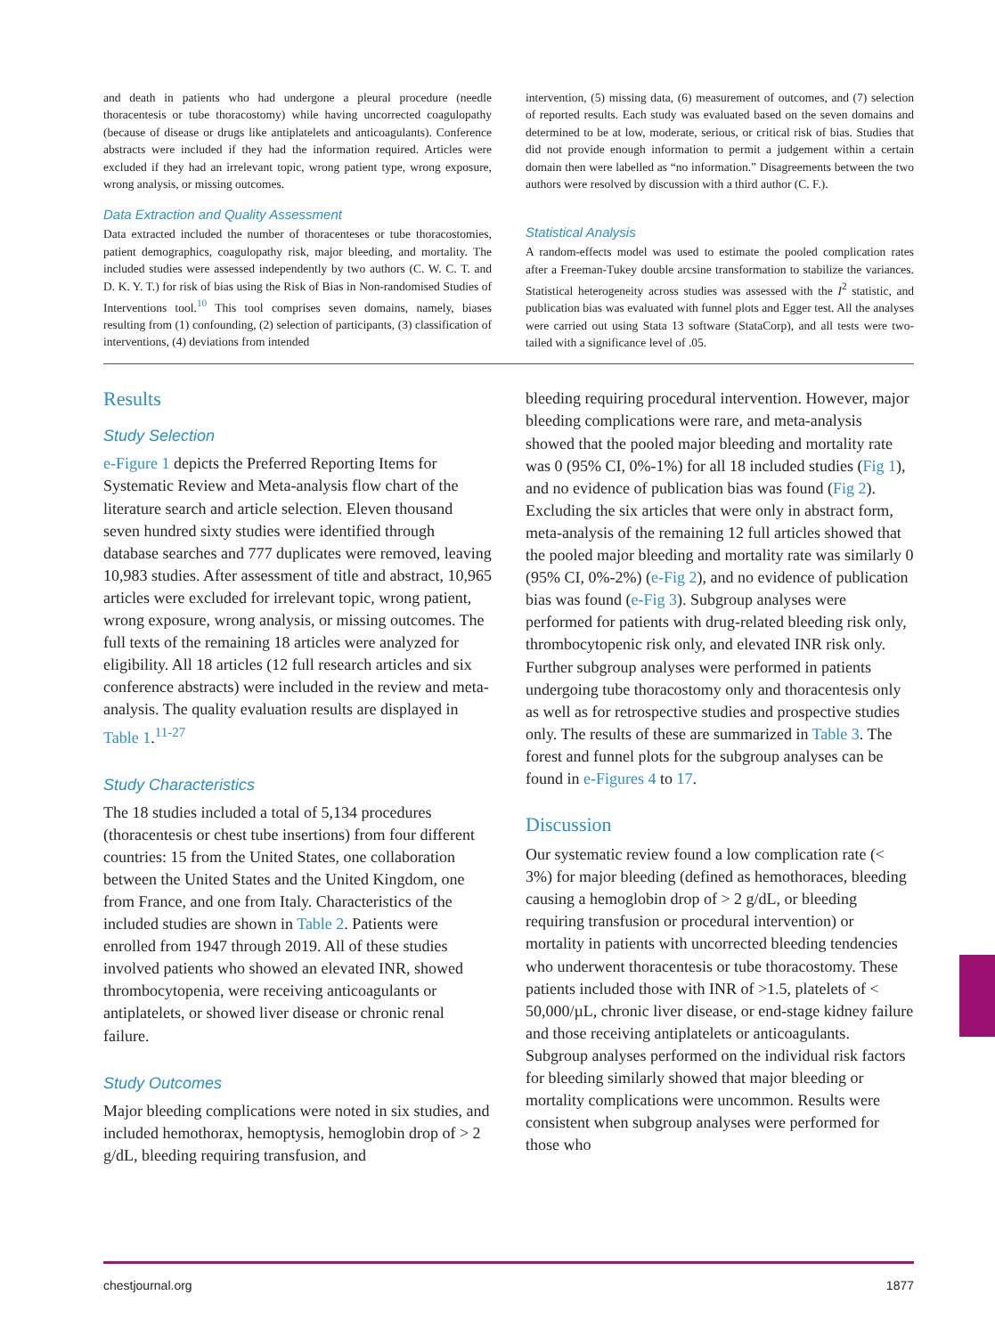and death in patients who had undergone a pleural procedure (needle thoracentesis or tube thoracostomy) while having uncorrected coagulopathy (because of disease or drugs like antiplatelets and anticoagulants). Conference abstracts were included if they had the information required. Articles were excluded if they had an irrelevant topic, wrong patient type, wrong exposure, wrong analysis, or missing outcomes.
Data Extraction and Quality Assessment
Data extracted included the number of thoracenteses or tube thoracostomies, patient demographics, coagulopathy risk, major bleeding, and mortality. The included studies were assessed independently by two authors (C. W. C. T. and D. K. Y. T.) for risk of bias using the Risk of Bias in Non-randomised Studies of Interventions tool.<sup>10</sup> This tool comprises seven domains, namely, biases resulting from (1) confounding, (2) selection of participants, (3) classification of interventions, (4) deviations from intended
intervention, (5) missing data, (6) measurement of outcomes, and (7) selection of reported results. Each study was evaluated based on the seven domains and determined to be at low, moderate, serious, or critical risk of bias. Studies that did not provide enough information to permit a judgement within a certain domain then were labelled as “no information.” Disagreements between the two authors were resolved by discussion with a third author (C. F.).
Statistical Analysis
A random-effects model was used to estimate the pooled complication rates after a Freeman-Tukey double arcsine transformation to stabilize the variances. Statistical heterogeneity across studies was assessed with the I<sup>2</sup> statistic, and publication bias was evaluated with funnel plots and Egger test. All the analyses were carried out using Stata 13 software (StataCorp), and all tests were two-tailed with a significance level of .05.
Results
Study Selection
e-Figure 1 depicts the Preferred Reporting Items for Systematic Review and Meta-analysis flow chart of the literature search and article selection. Eleven thousand seven hundred sixty studies were identified through database searches and 777 duplicates were removed, leaving 10,983 studies. After assessment of title and abstract, 10,965 articles were excluded for irrelevant topic, wrong patient, wrong exposure, wrong analysis, or missing outcomes. The full texts of the remaining 18 articles were analyzed for eligibility. All 18 articles (12 full research articles and six conference abstracts) were included in the review and meta-analysis. The quality evaluation results are displayed in Table 1.<sup>11-27</sup>
Study Characteristics
The 18 studies included a total of 5,134 procedures (thoracentesis or chest tube insertions) from four different countries: 15 from the United States, one collaboration between the United States and the United Kingdom, one from France, and one from Italy. Characteristics of the included studies are shown in Table 2. Patients were enrolled from 1947 through 2019. All of these studies involved patients who showed an elevated INR, showed thrombocytopenia, were receiving anticoagulants or antiplatelets, or showed liver disease or chronic renal failure.
Study Outcomes
Major bleeding complications were noted in six studies, and included hemothorax, hemoptysis, hemoglobin drop of > 2 g/dL, bleeding requiring transfusion, and
bleeding requiring procedural intervention. However, major bleeding complications were rare, and meta-analysis showed that the pooled major bleeding and mortality rate was 0 (95% CI, 0%-1%) for all 18 included studies (Fig 1), and no evidence of publication bias was found (Fig 2). Excluding the six articles that were only in abstract form, meta-analysis of the remaining 12 full articles showed that the pooled major bleeding and mortality rate was similarly 0 (95% CI, 0%-2%) (e-Fig 2), and no evidence of publication bias was found (e-Fig 3). Subgroup analyses were performed for patients with drug-related bleeding risk only, thrombocytopenic risk only, and elevated INR risk only. Further subgroup analyses were performed in patients undergoing tube thoracostomy only and thoracentesis only as well as for retrospective studies and prospective studies only. The results of these are summarized in Table 3. The forest and funnel plots for the subgroup analyses can be found in e-Figures 4 to 17.
Discussion
Our systematic review found a low complication rate (< 3%) for major bleeding (defined as hemothoraces, bleeding causing a hemoglobin drop of > 2 g/dL, or bleeding requiring transfusion or procedural intervention) or mortality in patients with uncorrected bleeding tendencies who underwent thoracentesis or tube thoracostomy. These patients included those with INR of >1.5, platelets of < 50,000/µL, chronic liver disease, or end-stage kidney failure and those receiving antiplatelets or anticoagulants. Subgroup analyses performed on the individual risk factors for bleeding similarly showed that major bleeding or mortality complications were uncommon. Results were consistent when subgroup analyses were performed for those who
chestjournal.org 1877